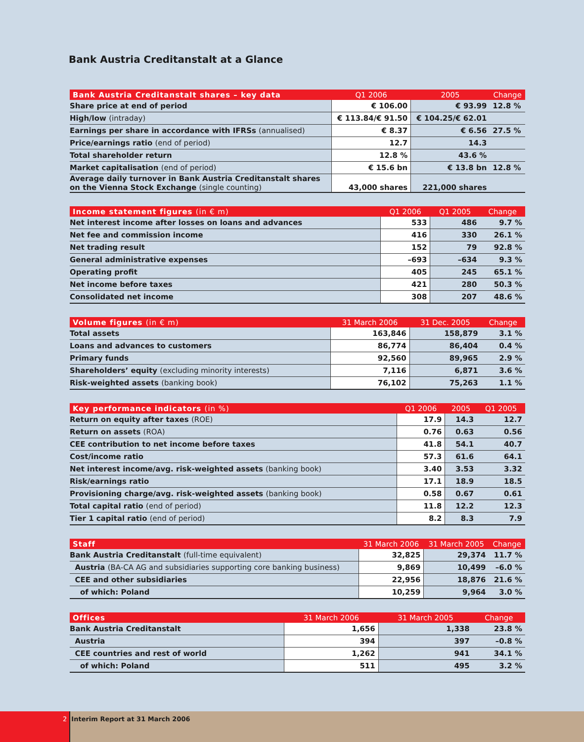Bank Austria Creditanstalt at a Glance
| Bank Austria Creditanstalt shares – key data | Q1 2006 | 2005 | Change |
| --- | --- | --- | --- |
| Share price at end of period | € 106.00 | € 93.99 | 12.8 % |
| High/low (intraday) | € 113.84/€ 91.50 | € 104.25/€ 62.01 | |
| Earnings per share in accordance with IFRSs (annualised) | € 8.37 | € 6.56 | 27.5 % |
| Price/earnings ratio (end of period) | 12.7 | 14.3 | |
| Total shareholder return | 12.8 % | 43.6 % | |
| Market capitalisation (end of period) | € 15.6 bn | € 13.8 bn | 12.8 % |
| Average daily turnover in Bank Austria Creditanstalt shares on the Vienna Stock Exchange (single counting) | 43,000 shares | 221,000 shares | |
| Income statement figures (in € m) | Q1 2006 | Q1 2005 | Change |
| --- | --- | --- | --- |
| Net interest income after losses on loans and advances | 533 | 486 | 9.7 % |
| Net fee and commission income | 416 | 330 | 26.1 % |
| Net trading result | 152 | 79 | 92.8 % |
| General administrative expenses | –693 | –634 | 9.3 % |
| Operating profit | 405 | 245 | 65.1 % |
| Net income before taxes | 421 | 280 | 50.3 % |
| Consolidated net income | 308 | 207 | 48.6 % |
| Volume figures (in € m) | 31 March 2006 | 31 Dec. 2005 | Change |
| --- | --- | --- | --- |
| Total assets | 163,846 | 158,879 | 3.1 % |
| Loans and advances to customers | 86,774 | 86,404 | 0.4 % |
| Primary funds | 92,560 | 89,965 | 2.9 % |
| Shareholders’ equity (excluding minority interests) | 7,116 | 6,871 | 3.6 % |
| Risk-weighted assets (banking book) | 76,102 | 75,263 | 1.1 % |
| Key performance indicators (in %) | Q1 2006 | 2005 | Q1 2005 |
| --- | --- | --- | --- |
| Return on equity after taxes (ROE) | 17.9 | 14.3 | 12.7 |
| Return on assets (ROA) | 0.76 | 0.63 | 0.56 |
| CEE contribution to net income before taxes | 41.8 | 54.1 | 40.7 |
| Cost/income ratio | 57.3 | 61.6 | 64.1 |
| Net interest income/avg. risk-weighted assets (banking book) | 3.40 | 3.53 | 3.32 |
| Risk/earnings ratio | 17.1 | 18.9 | 18.5 |
| Provisioning charge/avg. risk-weighted assets (banking book) | 0.58 | 0.67 | 0.61 |
| Total capital ratio (end of period) | 11.8 | 12.2 | 12.3 |
| Tier 1 capital ratio (end of period) | 8.2 | 8.3 | 7.9 |
| Staff | 31 March 2006 | 31 March 2005 | Change |
| --- | --- | --- | --- |
| Bank Austria Creditanstalt (full-time equivalent) | 32,825 | 29,374 | 11.7 % |
| Austria (BA-CA AG and subsidiaries supporting core banking business) | 9,869 | 10,499 | –6.0 % |
| CEE and other subsidiaries | 22,956 | 18,876 | 21.6 % |
| of which: Poland | 10,259 | 9,964 | 3.0 % |
| Offices | 31 March 2006 | 31 March 2005 | Change |
| --- | --- | --- | --- |
| Bank Austria Creditanstalt | 1,656 | 1,338 | 23.8 % |
| Austria | 394 | 397 | –0.8 % |
| CEE countries and rest of world | 1,262 | 941 | 34.1 % |
| of which: Poland | 511 | 495 | 3.2 % |
2 Interim Report at 31 March 2006